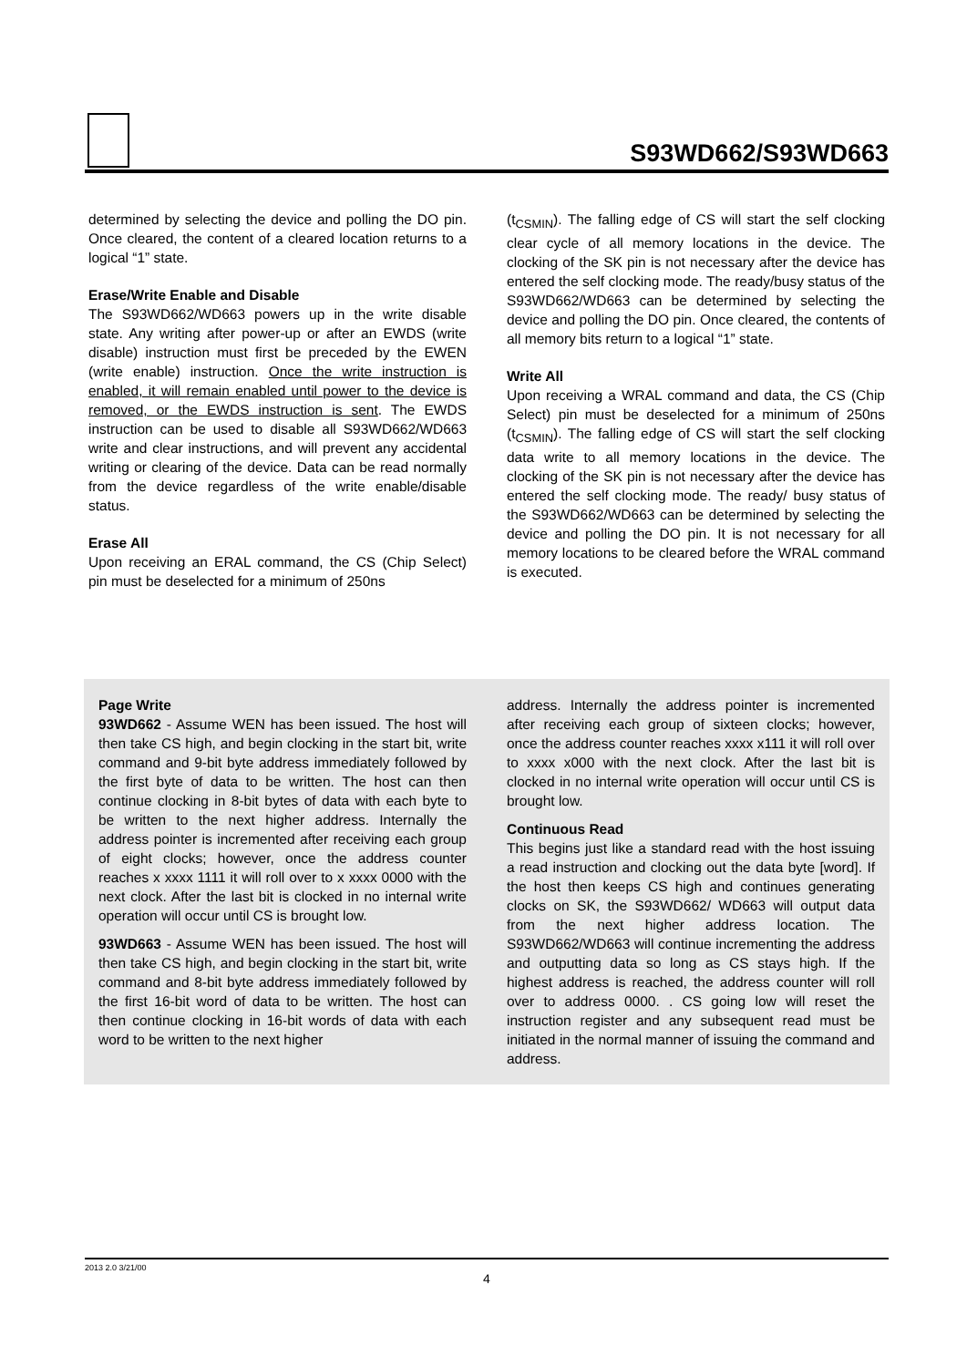S93WD662/S93WD663
determined by selecting the device and polling the DO pin. Once cleared, the content of a cleared location returns to a logical “1” state.
Erase/Write Enable and Disable
The S93WD662/WD663 powers up in the write disable state. Any writing after power-up or after an EWDS (write disable) instruction must first be preceded by the EWEN (write enable) instruction. Once the write instruction is enabled, it will remain enabled until power to the device is removed, or the EWDS instruction is sent. The EWDS instruction can be used to disable all S93WD662/WD663 write and clear instructions, and will prevent any accidental writing or clearing of the device. Data can be read normally from the device regardless of the write enable/disable status.
Erase All
Upon receiving an ERAL command, the CS (Chip Select) pin must be deselected for a minimum of 250ns
(t<sub>CSMIN</sub>). The falling edge of CS will start the self clocking clear cycle of all memory locations in the device. The clocking of the SK pin is not necessary after the device has entered the self clocking mode. The ready/busy status of the S93WD662/WD663 can be determined by selecting the device and polling the DO pin. Once cleared, the contents of all memory bits return to a logical “1” state.
Write All
Upon receiving a WRAL command and data, the CS (Chip Select) pin must be deselected for a minimum of 250ns (t<sub>CSMIN</sub>). The falling edge of CS will start the self clocking data write to all memory locations in the device. The clocking of the SK pin is not necessary after the device has entered the self clocking mode. The ready/ busy status of the S93WD662/WD663 can be determined by selecting the device and polling the DO pin. It is not necessary for all memory locations to be cleared before the WRAL command is executed.
Page Write
93WD662 - Assume WEN has been issued. The host will then take CS high, and begin clocking in the start bit, write command and 9-bit byte address immediately followed by the first byte of data to be written. The host can then continue clocking in 8-bit bytes of data with each byte to be written to the next higher address. Internally the address pointer is incremented after receiving each group of eight clocks; however, once the address counter reaches x xxxx 1111 it will roll over to x xxxx 0000 with the next clock. After the last bit is clocked in no internal write operation will occur until CS is brought low.
93WD663 - Assume WEN has been issued. The host will then take CS high, and begin clocking in the start bit, write command and 8-bit byte address immediately followed by the first 16-bit word of data to be written. The host can then continue clocking in 16-bit words of data with each word to be written to the next higher
address. Internally the address pointer is incremented after receiving each group of sixteen clocks; however, once the address counter reaches xxxx x111 it will roll over to xxxx x000 with the next clock. After the last bit is clocked in no internal write operation will occur until CS is brought low.
Continuous Read
This begins just like a standard read with the host issuing a read instruction and clocking out the data byte [word]. If the host then keeps CS high and continues generating clocks on SK, the S93WD662/ WD663 will output data from the next higher address location. The S93WD662/WD663 will continue incrementing the address and outputting data so long as CS stays high. If the highest address is reached, the address counter will roll over to address 0000. . CS going low will reset the instruction register and any subsequent read must be initiated in the normal manner of issuing the command and address.
2013 2.0 3/21/00
4